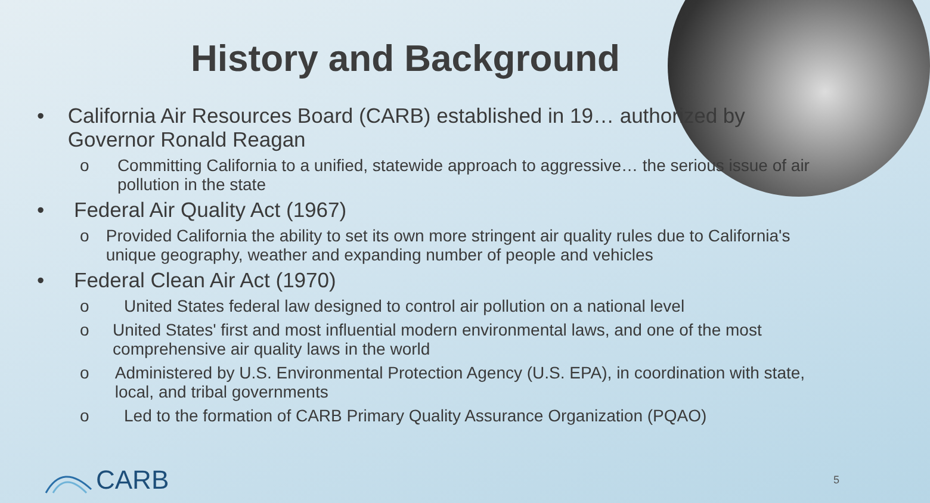History and Background
• California Air Resources Board (CARB) established in 19… authorized by Governor Ronald Reagan
o Committing California to a unified, statewide approach to aggressive… the serious issue of air pollution in the state
• Federal Air Quality Act (1967)
o Provided California the ability to set its own more stringent air quality rules due to California's unique geography, weather and expanding number of people and vehicles
• Federal Clean Air Act (1970)
o United States federal law designed to control air pollution on a national level
o United States' first and most influential modern environmental laws, and one of the most comprehensive air quality laws in the world
o Administered by U.S. Environmental Protection Agency (U.S. EPA), in coordination with state, local, and tribal governments
o Led to the formation of CARB Primary Quality Assurance Organization (PQAO)
CARB 5